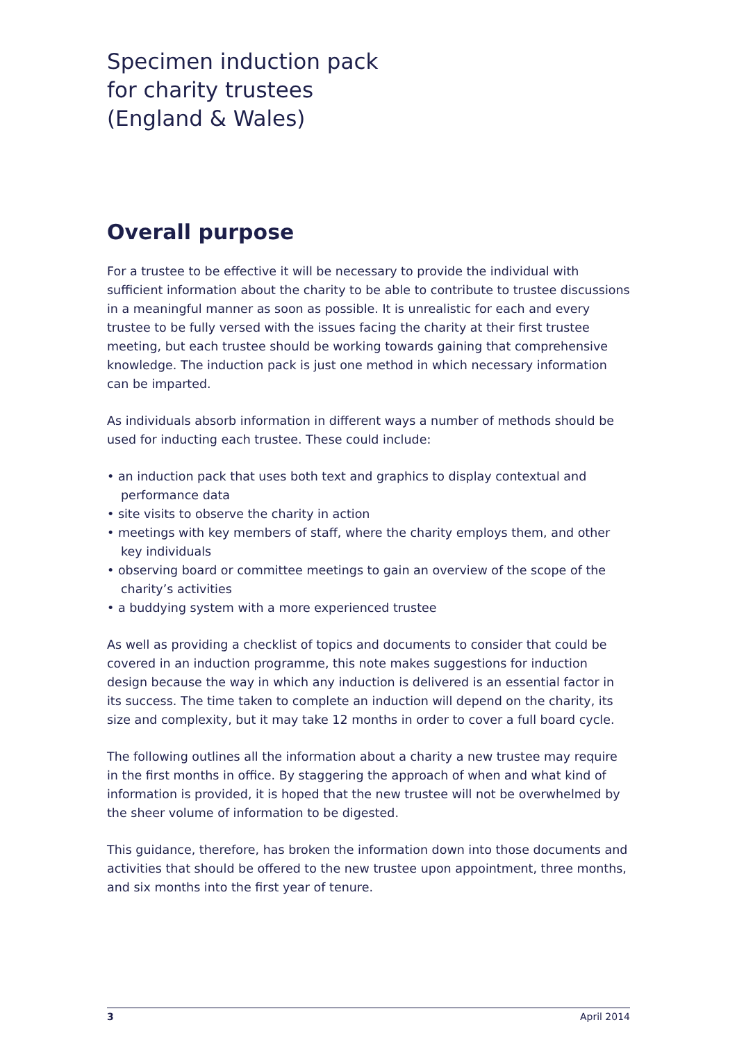Specimen induction pack
for charity trustees
(England & Wales)
Overall purpose
For a trustee to be effective it will be necessary to provide the individual with sufficient information about the charity to be able to contribute to trustee discussions in a meaningful manner as soon as possible. It is unrealistic for each and every trustee to be fully versed with the issues facing the charity at their first trustee meeting, but each trustee should be working towards gaining that comprehensive knowledge. The induction pack is just one method in which necessary information can be imparted.
As individuals absorb information in different ways a number of methods should be used for inducting each trustee. These could include:
• an induction pack that uses both text and graphics to display contextual and performance data
• site visits to observe the charity in action
• meetings with key members of staff, where the charity employs them, and other key individuals
• observing board or committee meetings to gain an overview of the scope of the charity’s activities
• a buddying system with a more experienced trustee
As well as providing a checklist of topics and documents to consider that could be covered in an induction programme, this note makes suggestions for induction design because the way in which any induction is delivered is an essential factor in its success. The time taken to complete an induction will depend on the charity, its size and complexity, but it may take 12 months in order to cover a full board cycle.
The following outlines all the information about a charity a new trustee may require in the first months in office. By staggering the approach of when and what kind of information is provided, it is hoped that the new trustee will not be overwhelmed by the sheer volume of information to be digested.
This guidance, therefore, has broken the information down into those documents and activities that should be offered to the new trustee upon appointment, three months, and six months into the first year of tenure.
3 April 2014